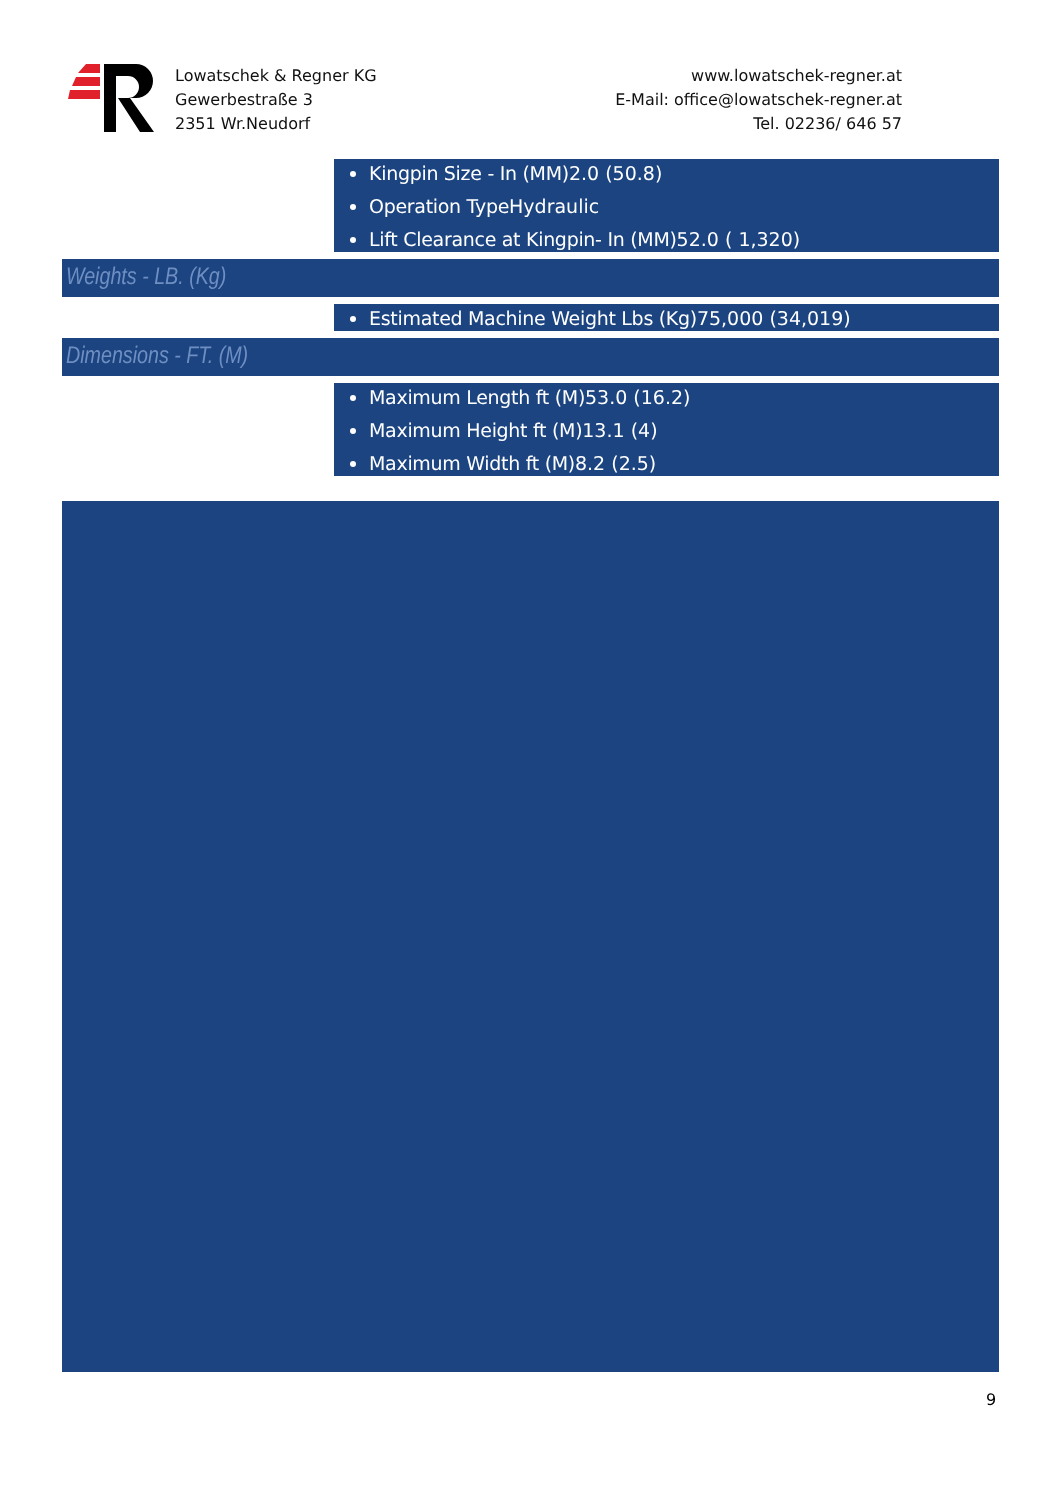Lowatschek & Regner KG
Gewerbestraße 3
2351 Wr.Neudorf
www.lowatschek-regner.at
E-Mail: office@lowatschek-regner.at
Tel. 02236/ 646 57
Kingpin Size - In (MM) 2.0 (50.8)
Operation Type Hydraulic
Lift Clearance at Kingpin- In (MM) 52.0 ( 1,320)
Weights - LB. (Kg)
Estimated Machine Weight Lbs (Kg) 75,000 (34,019)
Dimensions - FT. (M)
Maximum Length ft (M) 53.0 (16.2)
Maximum Height ft (M) 13.1 (4)
Maximum Width ft (M) 8.2 (2.5)
9